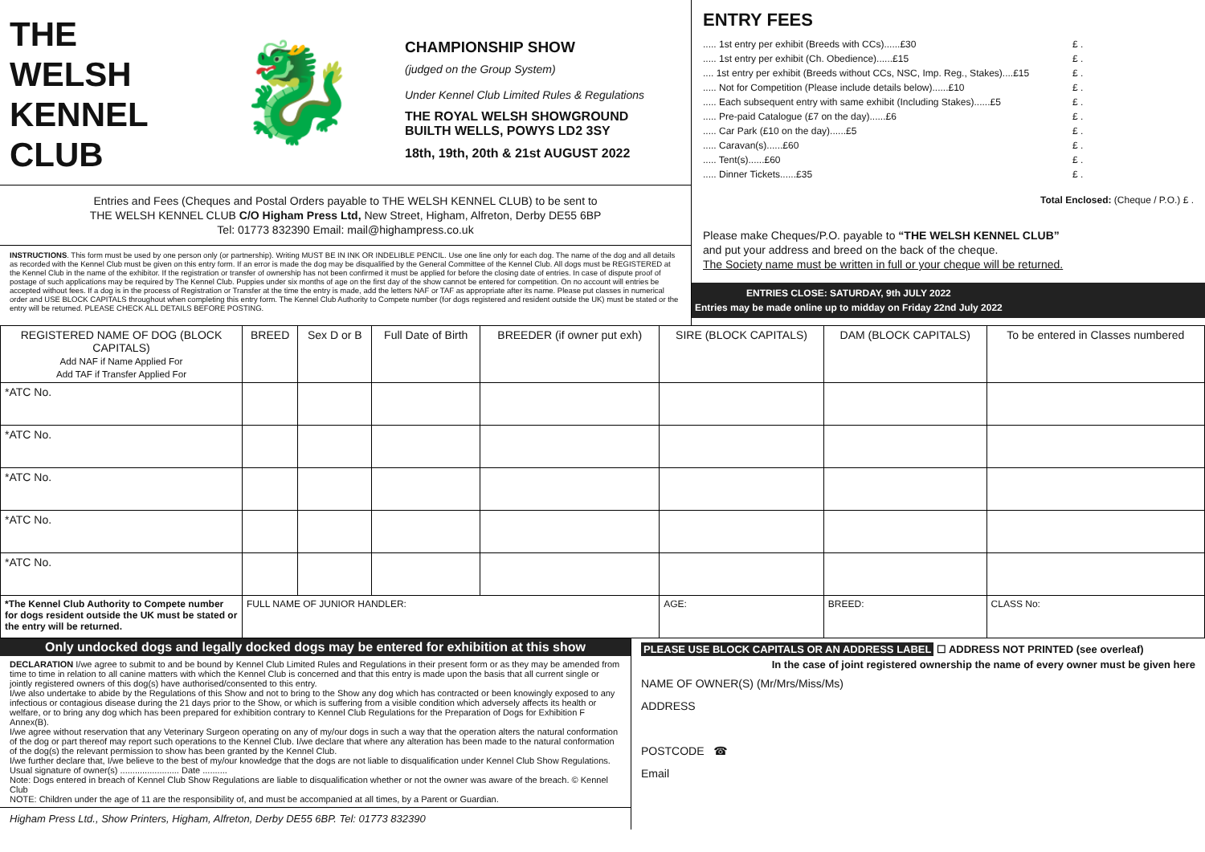THE
WELSH
KENNEL
CLUB
🐉
CHAMPIONSHIP SHOW
(judged on the Group System)
Under Kennel Club Limited Rules & Regulations
THE ROYAL WELSH SHOWGROUND
BUILTH WELLS, POWYS LD2 3SY
18th, 19th, 20th & 21st AUGUST 2022
Entries and Fees (Cheques and Postal Orders payable to THE WELSH KENNEL CLUB) to be sent to
THE WELSH KENNEL CLUB C/O Higham Press Ltd, New Street, Higham, Alfreton, Derby DE55 6BP
Tel: 01773 832390 Email: mail@highampress.co.uk
INSTRUCTIONS. This form must be used by one person only (or partnership). Writing MUST BE IN INK OR INDELIBLE PENCIL. Use one line only for each dog. The name of the dog and all details as recorded with the Kennel Club must be given on this entry form. If an error is made the dog may be disqualified by the General Committee of the Kennel Club. All dogs must be REGISTERED at the Kennel Club in the name of the exhibitor. If the registration or transfer of ownership has not been confirmed it must be applied for before the closing date of entries. In case of dispute proof of postage of such applications may be required by The Kennel Club. Puppies under six months of age on the first day of the show cannot be entered for competition. On no account will entries be accepted without fees. If a dog is in the process of Registration or Transfer at the time the entry is made, add the letters NAF or TAF as appropriate after its name. Please put classes in numerical order and USE BLOCK CAPITALS throughout when completing this entry form. The Kennel Club Authority to Compete number (for dogs registered and resident outside the UK) must be stated or the entry will be returned. PLEASE CHECK ALL DETAILS BEFORE POSTING.
ENTRY FEES
..... 1st entry per exhibit (Breeds with CCs)......£30 £ .
..... 1st entry per exhibit (Ch. Obedience)......£15 £ .
.... 1st entry per exhibit (Breeds without CCs, NSC, Imp. Reg., Stakes)....£15 £ .
..... Not for Competition (Please include details below)......£10 £ .
..... Each subsequent entry with same exhibit (Including Stakes)......£5 £ .
..... Pre-paid Catalogue (£7 on the day)......£6 £ .
..... Car Park (£10 on the day)......£5 £ .
..... Caravan(s)......£60 £ .
..... Tent(s)......£60 £ .
..... Dinner Tickets......£35 £ .
Total Enclosed: (Cheque / P.O.) £ .
Please make Cheques/P.O. payable to “THE WELSH KENNEL CLUB”
and put your address and breed on the back of the cheque.
The Society name must be written in full or your cheque will be returned.
ENTRIES CLOSE: SATURDAY, 9th JULY 2022
Entries may be made online up to midday on Friday 22nd July 2022
| REGISTERED NAME OF DOG (BLOCK CAPITALS) Add NAF if Name Applied For Add TAF if Transfer Applied For | BREED | Sex D or B | Full Date of Birth | BREEDER (if owner put exh) | SIRE (BLOCK CAPITALS) | DAM (BLOCK CAPITALS) | To be entered in Classes numbered |
| --- | --- | --- | --- | --- | --- | --- | --- |
| *ATC No. | | | | | | | |
| *ATC No. | | | | | | | |
| *ATC No. | | | | | | | |
| *ATC No. | | | | | | | |
| *ATC No. | | | | | | | |
| *The Kennel Club Authority to Compete number for dogs resident outside the UK must be stated or the entry will be returned. | FULL NAME OF JUNIOR HANDLER: | | | | AGE: | BREED: | CLASS No: |
Only undocked dogs and legally docked dogs may be entered for exhibition at this show
DECLARATION I/we agree to submit to and be bound by Kennel Club Limited Rules and Regulations in their present form or as they may be amended from time to time in relation to all canine matters with which the Kennel Club is concerned and that this entry is made upon the basis that all current single or jointly registered owners of this dog(s) have authorised/consented to this entry.
I/we also undertake to abide by the Regulations of this Show and not to bring to the Show any dog which has contracted or been knowingly exposed to any infectious or contagious disease during the 21 days prior to the Show, or which is suffering from a visible condition which adversely affects its health or welfare, or to bring any dog which has been prepared for exhibition contrary to Kennel Club Regulations for the Preparation of Dogs for Exhibition F Annex(B).
I/we agree without reservation that any Veterinary Surgeon operating on any of my/our dogs in such a way that the operation alters the natural conformation of the dog or part thereof may report such operations to the Kennel Club. I/we declare that where any alteration has been made to the natural conformation of the dog(s) the relevant permission to show has been granted by the Kennel Club.
I/we further declare that, I/we believe to the best of my/our knowledge that the dogs are not liable to disqualification under Kennel Club Show Regulations.
Usual signature of owner(s) ........................ Date ..........
Note: Dogs entered in breach of Kennel Club Show Regulations are liable to disqualification whether or not the owner was aware of the breach. © Kennel Club
NOTE: Children under the age of 11 are the responsibility of, and must be accompanied at all times, by a Parent or Guardian.
Higham Press Ltd., Show Printers, Higham, Alfreton, Derby DE55 6BP. Tel: 01773 832390
PLEASE USE BLOCK CAPITALS OR AN ADDRESS LABEL ☐ ADDRESS NOT PRINTED (see overleaf)
In the case of joint registered ownership the name of every owner must be given here
NAME OF OWNER(S) (Mr/Mrs/Miss/Ms)
ADDRESS
POSTCODE ☎
Email